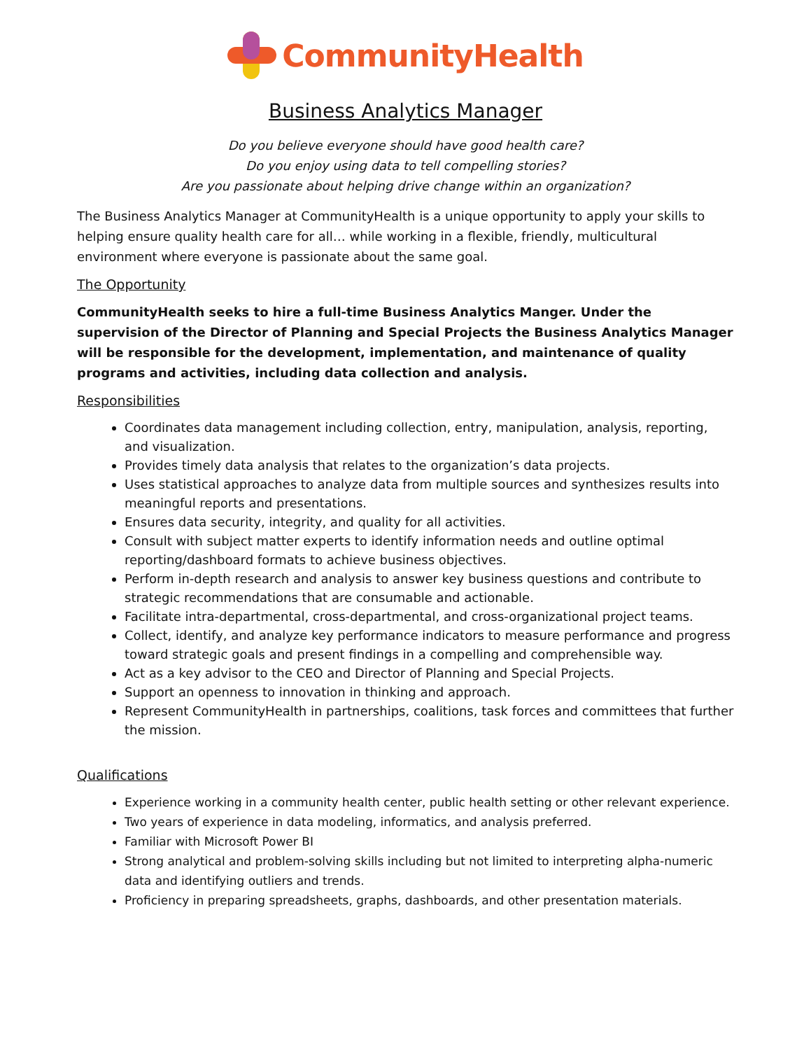CommunityHealth
Business Analytics Manager
Do you believe everyone should have good health care?
Do you enjoy using data to tell compelling stories?
Are you passionate about helping drive change within an organization?
The Business Analytics Manager at CommunityHealth is a unique opportunity to apply your skills to helping ensure quality health care for all… while working in a flexible, friendly, multicultural environment where everyone is passionate about the same goal.
The Opportunity
CommunityHealth seeks to hire a full-time Business Analytics Manger. Under the supervision of the Director of Planning and Special Projects the Business Analytics Manager will be responsible for the development, implementation, and maintenance of quality programs and activities, including data collection and analysis.
Responsibilities
Coordinates data management including collection, entry, manipulation, analysis, reporting, and visualization.
Provides timely data analysis that relates to the organization’s data projects.
Uses statistical approaches to analyze data from multiple sources and synthesizes results into meaningful reports and presentations.
Ensures data security, integrity, and quality for all activities.
Consult with subject matter experts to identify information needs and outline optimal reporting/dashboard formats to achieve business objectives.
Perform in-depth research and analysis to answer key business questions and contribute to strategic recommendations that are consumable and actionable.
Facilitate intra-departmental, cross-departmental, and cross-organizational project teams.
Collect, identify, and analyze key performance indicators to measure performance and progress toward strategic goals and present findings in a compelling and comprehensible way.
Act as a key advisor to the CEO and Director of Planning and Special Projects.
Support an openness to innovation in thinking and approach.
Represent CommunityHealth in partnerships, coalitions, task forces and committees that further the mission.
Qualifications
Experience working in a community health center, public health setting or other relevant experience.
Two years of experience in data modeling, informatics, and analysis preferred.
Familiar with Microsoft Power BI
Strong analytical and problem-solving skills including but not limited to interpreting alpha-numeric data and identifying outliers and trends.
Proficiency in preparing spreadsheets, graphs, dashboards, and other presentation materials.